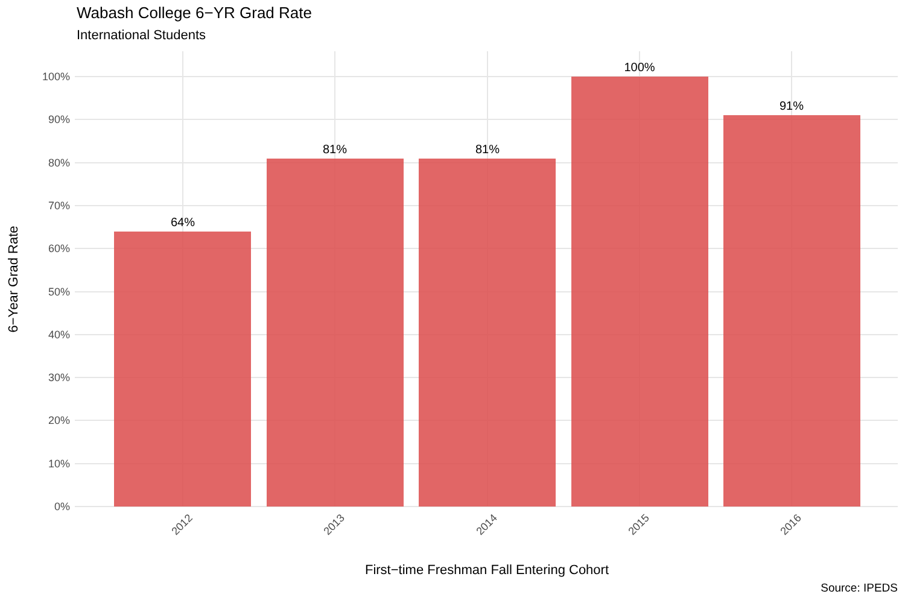Wabash College 6−YR Grad Rate
International Students
64%
81%
81%
100%
91%
0%
10%
20%
30%
40%
50%
60%
70%
80%
90%
100%
2012
2013
2014
2015
2016
First−time Freshman Fall Entering Cohort
6−Year Grad Rate
Source: IPEDS